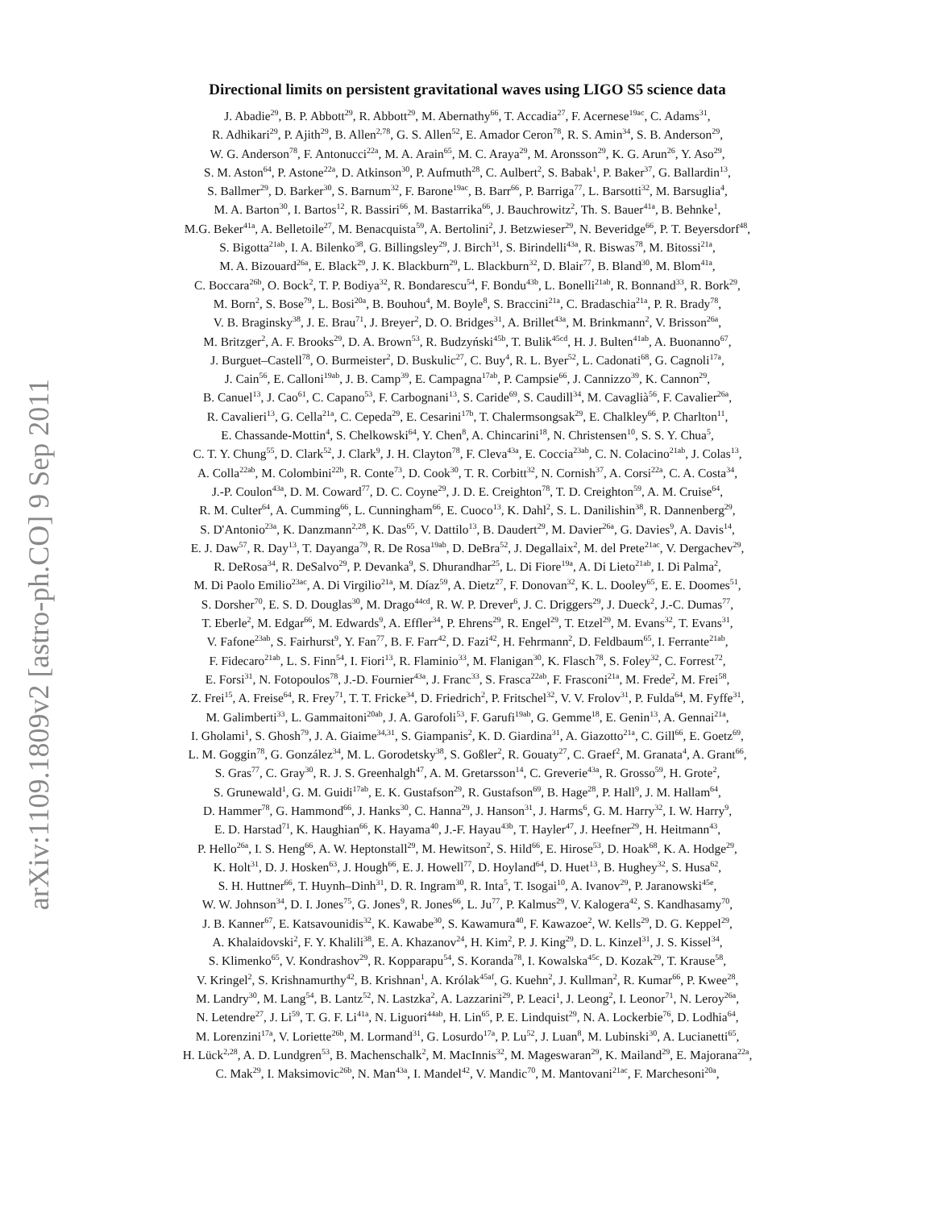arXiv:1109.1809v2 [astro-ph.CO] 9 Sep 2011
Directional limits on persistent gravitational waves using LIGO S5 science data
J. Abadie<sup>29</sup>, B. P. Abbott<sup>29</sup>, R. Abbott<sup>29</sup>, M. Abernathy<sup>66</sup>, T. Accadia<sup>27</sup>, F. Acernese<sup>19ac</sup>, C. Adams<sup>31</sup>,
R. Adhikari<sup>29</sup>, P. Ajith<sup>29</sup>, B. Allen<sup>2,78</sup>, G. S. Allen<sup>52</sup>, E. Amador Ceron<sup>78</sup>, R. S. Amin<sup>34</sup>, S. B. Anderson<sup>29</sup>,
W. G. Anderson<sup>78</sup>, F. Antonucci<sup>22a</sup>, M. A. Arain<sup>65</sup>, M. C. Araya<sup>29</sup>, M. Aronsson<sup>29</sup>, K. G. Arun<sup>26</sup>, Y. Aso<sup>29</sup>,
S. M. Aston<sup>64</sup>, P. Astone<sup>22a</sup>, D. Atkinson<sup>30</sup>, P. Aufmuth<sup>28</sup>, C. Aulbert<sup>2</sup>, S. Babak<sup>1</sup>, P. Baker<sup>37</sup>, G. Ballardin<sup>13</sup>,
S. Ballmer<sup>29</sup>, D. Barker<sup>30</sup>, S. Barnum<sup>32</sup>, F. Barone<sup>19ac</sup>, B. Barr<sup>66</sup>, P. Barriga<sup>77</sup>, L. Barsotti<sup>32</sup>, M. Barsuglia<sup>4</sup>,
M. A. Barton<sup>30</sup>, I. Bartos<sup>12</sup>, R. Bassiri<sup>66</sup>, M. Bastarrika<sup>66</sup>, J. Bauchrowitz<sup>2</sup>, Th. S. Bauer<sup>41a</sup>, B. Behnke<sup>1</sup>,
M.G. Beker<sup>41a</sup>, A. Belletoile<sup>27</sup>, M. Benacquista<sup>59</sup>, A. Bertolini<sup>2</sup>, J. Betzwieser<sup>29</sup>, N. Beveridge<sup>66</sup>, P. T. Beyersdorf<sup>48</sup>,
S. Bigotta<sup>21ab</sup>, I. A. Bilenko<sup>38</sup>, G. Billingsley<sup>29</sup>, J. Birch<sup>31</sup>, S. Birindelli<sup>43a</sup>, R. Biswas<sup>78</sup>, M. Bitossi<sup>21a</sup>,
M. A. Bizouard<sup>26a</sup>, E. Black<sup>29</sup>, J. K. Blackburn<sup>29</sup>, L. Blackburn<sup>32</sup>, D. Blair<sup>77</sup>, B. Bland<sup>30</sup>, M. Blom<sup>41a</sup>,
C. Boccara<sup>26b</sup>, O. Bock<sup>2</sup>, T. P. Bodiya<sup>32</sup>, R. Bondarescu<sup>54</sup>, F. Bondu<sup>43b</sup>, L. Bonelli<sup>21ab</sup>, R. Bonnand<sup>33</sup>, R. Bork<sup>29</sup>,
M. Born<sup>2</sup>, S. Bose<sup>79</sup>, L. Bosi<sup>20a</sup>, B. Bouhou<sup>4</sup>, M. Boyle<sup>8</sup>, S. Braccini<sup>21a</sup>, C. Bradaschia<sup>21a</sup>, P. R. Brady<sup>78</sup>,
V. B. Braginsky<sup>38</sup>, J. E. Brau<sup>71</sup>, J. Breyer<sup>2</sup>, D. O. Bridges<sup>31</sup>, A. Brillet<sup>43a</sup>, M. Brinkmann<sup>2</sup>, V. Brisson<sup>26a</sup>,
M. Britzger<sup>2</sup>, A. F. Brooks<sup>29</sup>, D. A. Brown<sup>53</sup>, R. Budzyński<sup>45b</sup>, T. Bulik<sup>45cd</sup>, H. J. Bulten<sup>41ab</sup>, A. Buonanno<sup>67</sup>,
J. Burguet–Castell<sup>78</sup>, O. Burmeister<sup>2</sup>, D. Buskulic<sup>27</sup>, C. Buy<sup>4</sup>, R. L. Byer<sup>52</sup>, L. Cadonati<sup>68</sup>, G. Cagnoli<sup>17a</sup>,
J. Cain<sup>56</sup>, E. Calloni<sup>19ab</sup>, J. B. Camp<sup>39</sup>, E. Campagna<sup>17ab</sup>, P. Campsie<sup>66</sup>, J. Cannizzo<sup>39</sup>, K. Cannon<sup>29</sup>,
B. Canuel<sup>13</sup>, J. Cao<sup>61</sup>, C. Capano<sup>53</sup>, F. Carbognani<sup>13</sup>, S. Caride<sup>69</sup>, S. Caudill<sup>34</sup>, M. Cavaglià<sup>56</sup>, F. Cavalier<sup>26a</sup>,
R. Cavalieri<sup>13</sup>, G. Cella<sup>21a</sup>, C. Cepeda<sup>29</sup>, E. Cesarini<sup>17b</sup>, T. Chalermsongsak<sup>29</sup>, E. Chalkley<sup>66</sup>, P. Charlton<sup>11</sup>,
E. Chassande-Mottin<sup>4</sup>, S. Chelkowski<sup>64</sup>, Y. Chen<sup>8</sup>, A. Chincarini<sup>18</sup>, N. Christensen<sup>10</sup>, S. S. Y. Chua<sup>5</sup>,
C. T. Y. Chung<sup>55</sup>, D. Clark<sup>52</sup>, J. Clark<sup>9</sup>, J. H. Clayton<sup>78</sup>, F. Cleva<sup>43a</sup>, E. Coccia<sup>23ab</sup>, C. N. Colacino<sup>21ab</sup>, J. Colas<sup>13</sup>,
A. Colla<sup>22ab</sup>, M. Colombini<sup>22b</sup>, R. Conte<sup>73</sup>, D. Cook<sup>30</sup>, T. R. Corbitt<sup>32</sup>, N. Cornish<sup>37</sup>, A. Corsi<sup>22a</sup>, C. A. Costa<sup>34</sup>,
J.-P. Coulon<sup>43a</sup>, D. M. Coward<sup>77</sup>, D. C. Coyne<sup>29</sup>, J. D. E. Creighton<sup>78</sup>, T. D. Creighton<sup>59</sup>, A. M. Cruise<sup>64</sup>,
R. M. Culter<sup>64</sup>, A. Cumming<sup>66</sup>, L. Cunningham<sup>66</sup>, E. Cuoco<sup>13</sup>, K. Dahl<sup>2</sup>, S. L. Danilishin<sup>38</sup>, R. Dannenberg<sup>29</sup>,
S. D'Antonio<sup>23a</sup>, K. Danzmann<sup>2,28</sup>, K. Das<sup>65</sup>, V. Dattilo<sup>13</sup>, B. Daudert<sup>29</sup>, M. Davier<sup>26a</sup>, G. Davies<sup>9</sup>, A. Davis<sup>14</sup>,
E. J. Daw<sup>57</sup>, R. Day<sup>13</sup>, T. Dayanga<sup>79</sup>, R. De Rosa<sup>19ab</sup>, D. DeBra<sup>52</sup>, J. Degallaix<sup>2</sup>, M. del Prete<sup>21ac</sup>, V. Dergachev<sup>29</sup>,
R. DeRosa<sup>34</sup>, R. DeSalvo<sup>29</sup>, P. Devanka<sup>9</sup>, S. Dhurandhar<sup>25</sup>, L. Di Fiore<sup>19a</sup>, A. Di Lieto<sup>21ab</sup>, I. Di Palma<sup>2</sup>,
M. Di Paolo Emilio<sup>23ac</sup>, A. Di Virgilio<sup>21a</sup>, M. Díaz<sup>59</sup>, A. Dietz<sup>27</sup>, F. Donovan<sup>32</sup>, K. L. Dooley<sup>65</sup>, E. E. Doomes<sup>51</sup>,
S. Dorsher<sup>70</sup>, E. S. D. Douglas<sup>30</sup>, M. Drago<sup>44cd</sup>, R. W. P. Drever<sup>6</sup>, J. C. Driggers<sup>29</sup>, J. Dueck<sup>2</sup>, J.-C. Dumas<sup>77</sup>,
T. Eberle<sup>2</sup>, M. Edgar<sup>66</sup>, M. Edwards<sup>9</sup>, A. Effler<sup>34</sup>, P. Ehrens<sup>29</sup>, R. Engel<sup>29</sup>, T. Etzel<sup>29</sup>, M. Evans<sup>32</sup>, T. Evans<sup>31</sup>,
V. Fafone<sup>23ab</sup>, S. Fairhurst<sup>9</sup>, Y. Fan<sup>77</sup>, B. F. Farr<sup>42</sup>, D. Fazi<sup>42</sup>, H. Fehrmann<sup>2</sup>, D. Feldbaum<sup>65</sup>, I. Ferrante<sup>21ab</sup>,
F. Fidecaro<sup>21ab</sup>, L. S. Finn<sup>54</sup>, I. Fiori<sup>13</sup>, R. Flaminio<sup>33</sup>, M. Flanigan<sup>30</sup>, K. Flasch<sup>78</sup>, S. Foley<sup>32</sup>, C. Forrest<sup>72</sup>,
E. Forsi<sup>31</sup>, N. Fotopoulos<sup>78</sup>, J.-D. Fournier<sup>43a</sup>, J. Franc<sup>33</sup>, S. Frasca<sup>22ab</sup>, F. Frasconi<sup>21a</sup>, M. Frede<sup>2</sup>, M. Frei<sup>58</sup>,
Z. Frei<sup>15</sup>, A. Freise<sup>64</sup>, R. Frey<sup>71</sup>, T. T. Fricke<sup>34</sup>, D. Friedrich<sup>2</sup>, P. Fritschel<sup>32</sup>, V. V. Frolov<sup>31</sup>, P. Fulda<sup>64</sup>, M. Fyffe<sup>31</sup>,
M. Galimberti<sup>33</sup>, L. Gammaitoni<sup>20ab</sup>, J. A. Garofoli<sup>53</sup>, F. Garufi<sup>19ab</sup>, G. Gemme<sup>18</sup>, E. Genin<sup>13</sup>, A. Gennai<sup>21a</sup>,
I. Gholami<sup>1</sup>, S. Ghosh<sup>79</sup>, J. A. Giaime<sup>34,31</sup>, S. Giampanis<sup>2</sup>, K. D. Giardina<sup>31</sup>, A. Giazotto<sup>21a</sup>, C. Gill<sup>66</sup>, E. Goetz<sup>69</sup>,
L. M. Goggin<sup>78</sup>, G. González<sup>34</sup>, M. L. Gorodetsky<sup>38</sup>, S. Goßler<sup>2</sup>, R. Gouaty<sup>27</sup>, C. Graef<sup>2</sup>, M. Granata<sup>4</sup>, A. Grant<sup>66</sup>,
S. Gras<sup>77</sup>, C. Gray<sup>30</sup>, R. J. S. Greenhalgh<sup>47</sup>, A. M. Gretarsson<sup>14</sup>, C. Greverie<sup>43a</sup>, R. Grosso<sup>59</sup>, H. Grote<sup>2</sup>,
S. Grunewald<sup>1</sup>, G. M. Guidi<sup>17ab</sup>, E. K. Gustafson<sup>29</sup>, R. Gustafson<sup>69</sup>, B. Hage<sup>28</sup>, P. Hall<sup>9</sup>, J. M. Hallam<sup>64</sup>,
D. Hammer<sup>78</sup>, G. Hammond<sup>66</sup>, J. Hanks<sup>30</sup>, C. Hanna<sup>29</sup>, J. Hanson<sup>31</sup>, J. Harms<sup>6</sup>, G. M. Harry<sup>32</sup>, I. W. Harry<sup>9</sup>,
E. D. Harstad<sup>71</sup>, K. Haughian<sup>66</sup>, K. Hayama<sup>40</sup>, J.-F. Hayau<sup>43b</sup>, T. Hayler<sup>47</sup>, J. Heefner<sup>29</sup>, H. Heitmann<sup>43</sup>,
P. Hello<sup>26a</sup>, I. S. Heng<sup>66</sup>, A. W. Heptonstall<sup>29</sup>, M. Hewitson<sup>2</sup>, S. Hild<sup>66</sup>, E. Hirose<sup>53</sup>, D. Hoak<sup>68</sup>, K. A. Hodge<sup>29</sup>,
K. Holt<sup>31</sup>, D. J. Hosken<sup>63</sup>, J. Hough<sup>66</sup>, E. J. Howell<sup>77</sup>, D. Hoyland<sup>64</sup>, D. Huet<sup>13</sup>, B. Hughey<sup>32</sup>, S. Husa<sup>62</sup>,
S. H. Huttner<sup>66</sup>, T. Huynh–Dinh<sup>31</sup>, D. R. Ingram<sup>30</sup>, R. Inta<sup>5</sup>, T. Isogai<sup>10</sup>, A. Ivanov<sup>29</sup>, P. Jaranowski<sup>45e</sup>,
W. W. Johnson<sup>34</sup>, D. I. Jones<sup>75</sup>, G. Jones<sup>9</sup>, R. Jones<sup>66</sup>, L. Ju<sup>77</sup>, P. Kalmus<sup>29</sup>, V. Kalogera<sup>42</sup>, S. Kandhasamy<sup>70</sup>,
J. B. Kanner<sup>67</sup>, E. Katsavounidis<sup>32</sup>, K. Kawabe<sup>30</sup>, S. Kawamura<sup>40</sup>, F. Kawazoe<sup>2</sup>, W. Kells<sup>29</sup>, D. G. Keppel<sup>29</sup>,
A. Khalaidovski<sup>2</sup>, F. Y. Khalili<sup>38</sup>, E. A. Khazanov<sup>24</sup>, H. Kim<sup>2</sup>, P. J. King<sup>29</sup>, D. L. Kinzel<sup>31</sup>, J. S. Kissel<sup>34</sup>,
S. Klimenko<sup>65</sup>, V. Kondrashov<sup>29</sup>, R. Kopparapu<sup>54</sup>, S. Koranda<sup>78</sup>, I. Kowalska<sup>45c</sup>, D. Kozak<sup>29</sup>, T. Krause<sup>58</sup>,
V. Kringel<sup>2</sup>, S. Krishnamurthy<sup>42</sup>, B. Krishnan<sup>1</sup>, A. Królak<sup>45af</sup>, G. Kuehn<sup>2</sup>, J. Kullman<sup>2</sup>, R. Kumar<sup>66</sup>, P. Kwee<sup>28</sup>,
M. Landry<sup>30</sup>, M. Lang<sup>54</sup>, B. Lantz<sup>52</sup>, N. Lastzka<sup>2</sup>, A. Lazzarini<sup>29</sup>, P. Leaci<sup>1</sup>, J. Leong<sup>2</sup>, I. Leonor<sup>71</sup>, N. Leroy<sup>26a</sup>,
N. Letendre<sup>27</sup>, J. Li<sup>59</sup>, T. G. F. Li<sup>41a</sup>, N. Liguori<sup>44ab</sup>, H. Lin<sup>65</sup>, P. E. Lindquist<sup>29</sup>, N. A. Lockerbie<sup>76</sup>, D. Lodhia<sup>64</sup>,
M. Lorenzini<sup>17a</sup>, V. Loriette<sup>26b</sup>, M. Lormand<sup>31</sup>, G. Losurdo<sup>17a</sup>, P. Lu<sup>52</sup>, J. Luan<sup>8</sup>, M. Lubinski<sup>30</sup>, A. Lucianetti<sup>65</sup>,
H. Lück<sup>2,28</sup>, A. D. Lundgren<sup>53</sup>, B. Machenschalk<sup>2</sup>, M. MacInnis<sup>32</sup>, M. Mageswaran<sup>29</sup>, K. Mailand<sup>29</sup>, E. Majorana<sup>22a</sup>,
C. Mak<sup>29</sup>, I. Maksimovic<sup>26b</sup>, N. Man<sup>43a</sup>, I. Mandel<sup>42</sup>, V. Mandic<sup>70</sup>, M. Mantovani<sup>21ac</sup>, F. Marchesoni<sup>20a</sup>,